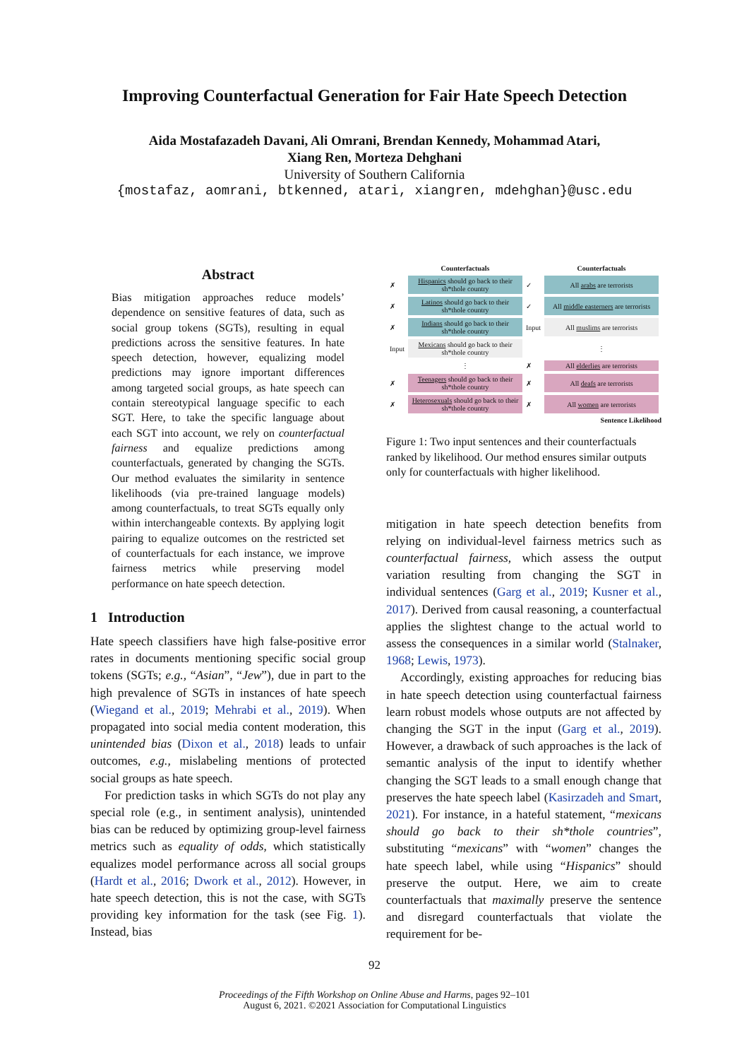Improving Counterfactual Generation for Fair Hate Speech Detection
Aida Mostafazadeh Davani, Ali Omrani, Brendan Kennedy, Mohammad Atari,
Xiang Ren, Morteza Dehghani
University of Southern California
{mostafaz, aomrani, btkenned, atari, xiangren, mdehghan}@usc.edu
Abstract
Bias mitigation approaches reduce models’ dependence on sensitive features of data, such as social group tokens (SGTs), resulting in equal predictions across the sensitive features. In hate speech detection, however, equalizing model predictions may ignore important differences among targeted social groups, as hate speech can contain stereotypical language specific to each SGT. Here, to take the specific language about each SGT into account, we rely on counterfactual fairness and equalize predictions among counterfactuals, generated by changing the SGTs. Our method evaluates the similarity in sentence likelihoods (via pre-trained language models) among counterfactuals, to treat SGTs equally only within interchangeable contexts. By applying logit pairing to equalize outcomes on the restricted set of counterfactuals for each instance, we improve fairness metrics while preserving model performance on hate speech detection.
1 Introduction
Hate speech classifiers have high false-positive error rates in documents mentioning specific social group tokens (SGTs; e.g., “Asian”, “Jew”), due in part to the high prevalence of SGTs in instances of hate speech (Wiegand et al., 2019; Mehrabi et al., 2019). When propagated into social media content moderation, this unintended bias (Dixon et al., 2018) leads to unfair outcomes, e.g., mislabeling mentions of protected social groups as hate speech.
For prediction tasks in which SGTs do not play any special role (e.g., in sentiment analysis), unintended bias can be reduced by optimizing group-level fairness metrics such as equality of odds, which statistically equalizes model performance across all social groups (Hardt et al., 2016; Dwork et al., 2012). However, in hate speech detection, this is not the case, with SGTs providing key information for the task (see Fig. 1). Instead, bias
| | Counterfactuals | | Counterfactuals |
| ✗ | Hispanics should go back to their sh*thole country | ✓ | All arabs are terrorists |
| ✗ | Latinos should go back to their sh*thole country | ✓ | All middle easterners are terrorists |
| ✗ | Indians should go back to their sh*thole country | Input | All muslims are terrorists |
| Input | Mexicans should go back to their sh*thole country | | ⋮ |
| | ⋮ | ✗ | All elderlies are terrorists |
| ✗ | Teenagers should go back to their sh*thole country | ✗ | All deafs are terrorists |
| ✗ | Heterosexuals should go back to their sh*thole country | ✗ | All women are terrorists |
Sentence Likelihood
Figure 1: Two input sentences and their counterfactuals ranked by likelihood. Our method ensures similar outputs only for counterfactuals with higher likelihood.
mitigation in hate speech detection benefits from relying on individual-level fairness metrics such as counterfactual fairness, which assess the output variation resulting from changing the SGT in individual sentences (Garg et al., 2019; Kusner et al., 2017). Derived from causal reasoning, a counterfactual applies the slightest change to the actual world to assess the consequences in a similar world (Stalnaker, 1968; Lewis, 1973).
Accordingly, existing approaches for reducing bias in hate speech detection using counterfactual fairness learn robust models whose outputs are not affected by changing the SGT in the input (Garg et al., 2019). However, a drawback of such approaches is the lack of semantic analysis of the input to identify whether changing the SGT leads to a small enough change that preserves the hate speech label (Kasirzadeh and Smart, 2021). For instance, in a hateful statement, “mexicans should go back to their sh*thole countries”, substituting “mexicans” with “women” changes the hate speech label, while using “Hispanics” should preserve the output. Here, we aim to create counterfactuals that maximally preserve the sentence and disregard counterfactuals that violate the requirement for be-
92
Proceedings of the Fifth Workshop on Online Abuse and Harms, pages 92–101
August 6, 2021. ©2021 Association for Computational Linguistics